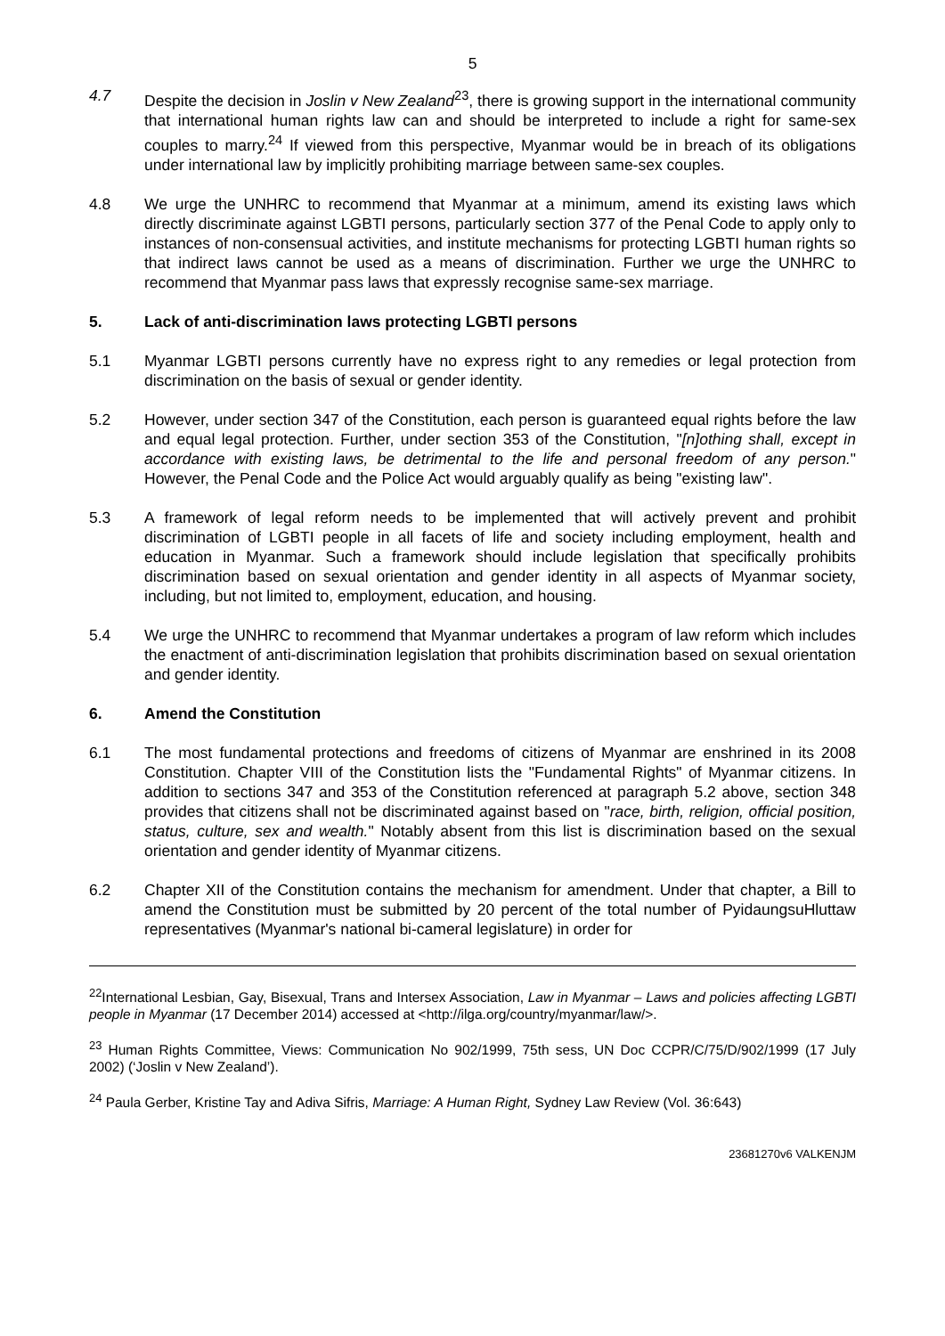5
4.7 Despite the decision in Joslin v New Zealand<sup>23</sup>, there is growing support in the international community that international human rights law can and should be interpreted to include a right for same-sex couples to marry.<sup>24</sup> If viewed from this perspective, Myanmar would be in breach of its obligations under international law by implicitly prohibiting marriage between same-sex couples.
4.8 We urge the UNHRC to recommend that Myanmar at a minimum, amend its existing laws which directly discriminate against LGBTI persons, particularly section 377 of the Penal Code to apply only to instances of non-consensual activities, and institute mechanisms for protecting LGBTI human rights so that indirect laws cannot be used as a means of discrimination. Further we urge the UNHRC to recommend that Myanmar pass laws that expressly recognise same-sex marriage.
5. Lack of anti-discrimination laws protecting LGBTI persons
5.1 Myanmar LGBTI persons currently have no express right to any remedies or legal protection from discrimination on the basis of sexual or gender identity.
5.2 However, under section 347 of the Constitution, each person is guaranteed equal rights before the law and equal legal protection. Further, under section 353 of the Constitution, "[n]othing shall, except in accordance with existing laws, be detrimental to the life and personal freedom of any person." However, the Penal Code and the Police Act would arguably qualify as being "existing law".
5.3 A framework of legal reform needs to be implemented that will actively prevent and prohibit discrimination of LGBTI people in all facets of life and society including employment, health and education in Myanmar. Such a framework should include legislation that specifically prohibits discrimination based on sexual orientation and gender identity in all aspects of Myanmar society, including, but not limited to, employment, education, and housing.
5.4 We urge the UNHRC to recommend that Myanmar undertakes a program of law reform which includes the enactment of anti-discrimination legislation that prohibits discrimination based on sexual orientation and gender identity.
6. Amend the Constitution
6.1 The most fundamental protections and freedoms of citizens of Myanmar are enshrined in its 2008 Constitution. Chapter VIII of the Constitution lists the "Fundamental Rights" of Myanmar citizens. In addition to sections 347 and 353 of the Constitution referenced at paragraph 5.2 above, section 348 provides that citizens shall not be discriminated against based on "race, birth, religion, official position, status, culture, sex and wealth." Notably absent from this list is discrimination based on the sexual orientation and gender identity of Myanmar citizens.
6.2 Chapter XII of the Constitution contains the mechanism for amendment. Under that chapter, a Bill to amend the Constitution must be submitted by 20 percent of the total number of PyidaungsuHluttaw representatives (Myanmar's national bi-cameral legislature) in order for
<sup>22</sup> International Lesbian, Gay, Bisexual, Trans and Intersex Association, Law in Myanmar – Laws and policies affecting LGBTI people in Myanmar (17 December 2014) accessed at <http://ilga.org/country/myanmar/law/>.
<sup>23</sup> Human Rights Committee, Views: Communication No 902/1999, 75th sess, UN Doc CCPR/C/75/D/902/1999 (17 July 2002) (‘Joslin v New Zealand’).
<sup>24</sup> Paula Gerber, Kristine Tay and Adiva Sifris, Marriage: A Human Right, Sydney Law Review (Vol. 36:643)
23681270v6 VALKENJM